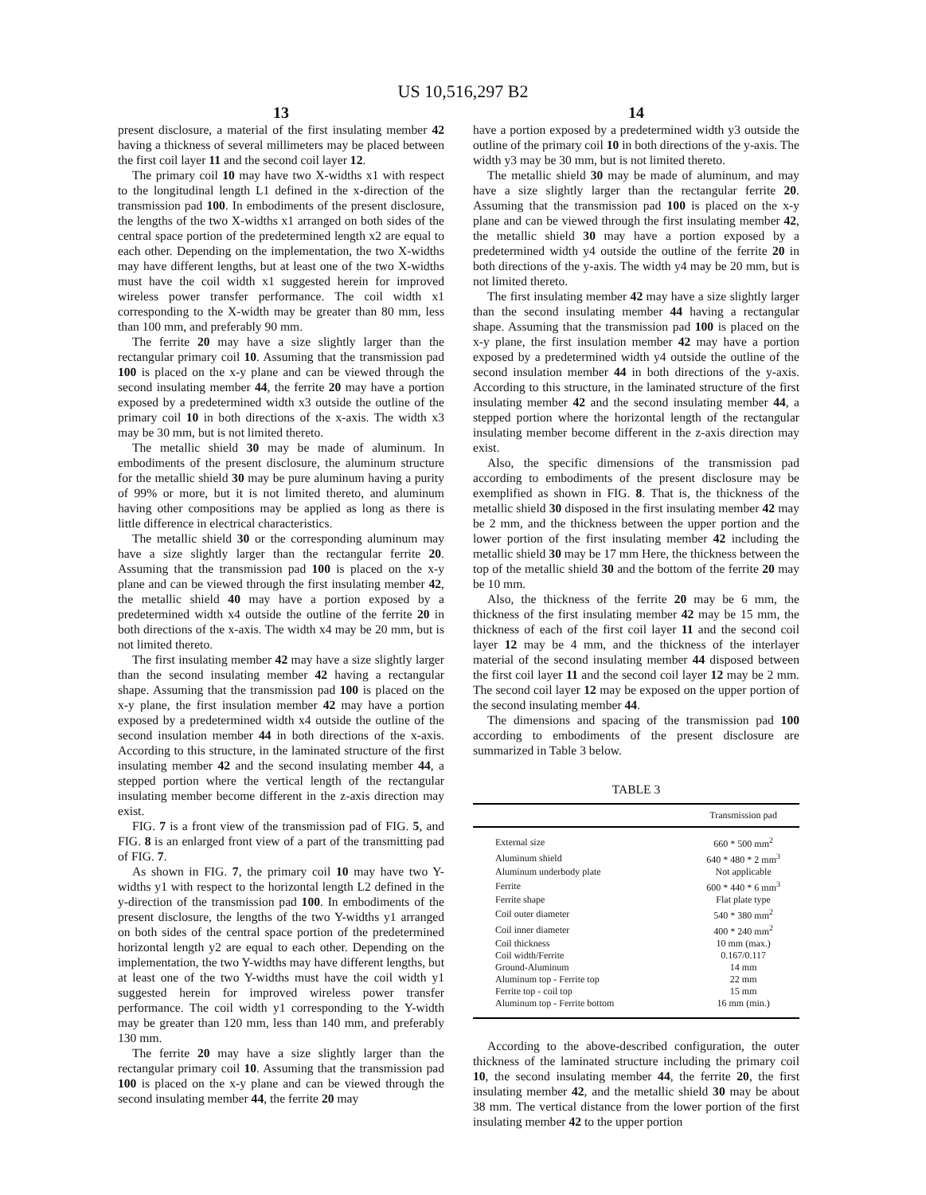US 10,516,297 B2
13
present disclosure, a material of the first insulating member 42 having a thickness of several millimeters may be placed between the first coil layer 11 and the second coil layer 12.
The primary coil 10 may have two X-widths x1 with respect to the longitudinal length L1 defined in the x-direction of the transmission pad 100. In embodiments of the present disclosure, the lengths of the two X-widths x1 arranged on both sides of the central space portion of the predetermined length x2 are equal to each other. Depending on the implementation, the two X-widths may have different lengths, but at least one of the two X-widths must have the coil width x1 suggested herein for improved wireless power transfer performance. The coil width x1 corresponding to the X-width may be greater than 80 mm, less than 100 mm, and preferably 90 mm.
The ferrite 20 may have a size slightly larger than the rectangular primary coil 10. Assuming that the transmission pad 100 is placed on the x-y plane and can be viewed through the second insulating member 44, the ferrite 20 may have a portion exposed by a predetermined width x3 outside the outline of the primary coil 10 in both directions of the x-axis. The width x3 may be 30 mm, but is not limited thereto.
The metallic shield 30 may be made of aluminum. In embodiments of the present disclosure, the aluminum structure for the metallic shield 30 may be pure aluminum having a purity of 99% or more, but it is not limited thereto, and aluminum having other compositions may be applied as long as there is little difference in electrical characteristics.
The metallic shield 30 or the corresponding aluminum may have a size slightly larger than the rectangular ferrite 20. Assuming that the transmission pad 100 is placed on the x-y plane and can be viewed through the first insulating member 42, the metallic shield 40 may have a portion exposed by a predetermined width x4 outside the outline of the ferrite 20 in both directions of the x-axis. The width x4 may be 20 mm, but is not limited thereto.
The first insulating member 42 may have a size slightly larger than the second insulating member 42 having a rectangular shape. Assuming that the transmission pad 100 is placed on the x-y plane, the first insulation member 42 may have a portion exposed by a predetermined width x4 outside the outline of the second insulation member 44 in both directions of the x-axis. According to this structure, in the laminated structure of the first insulating member 42 and the second insulating member 44, a stepped portion where the vertical length of the rectangular insulating member become different in the z-axis direction may exist.
FIG. 7 is a front view of the transmission pad of FIG. 5, and FIG. 8 is an enlarged front view of a part of the transmitting pad of FIG. 7.
As shown in FIG. 7, the primary coil 10 may have two Y-widths y1 with respect to the horizontal length L2 defined in the y-direction of the transmission pad 100. In embodiments of the present disclosure, the lengths of the two Y-widths y1 arranged on both sides of the central space portion of the predetermined horizontal length y2 are equal to each other. Depending on the implementation, the two Y-widths may have different lengths, but at least one of the two Y-widths must have the coil width y1 suggested herein for improved wireless power transfer performance. The coil width y1 corresponding to the Y-width may be greater than 120 mm, less than 140 mm, and preferably 130 mm.
The ferrite 20 may have a size slightly larger than the rectangular primary coil 10. Assuming that the transmission pad 100 is placed on the x-y plane and can be viewed through the second insulating member 44, the ferrite 20 may
14
have a portion exposed by a predetermined width y3 outside the outline of the primary coil 10 in both directions of the y-axis. The width y3 may be 30 mm, but is not limited thereto.
The metallic shield 30 may be made of aluminum, and may have a size slightly larger than the rectangular ferrite 20. Assuming that the transmission pad 100 is placed on the x-y plane and can be viewed through the first insulating member 42, the metallic shield 30 may have a portion exposed by a predetermined width y4 outside the outline of the ferrite 20 in both directions of the y-axis. The width y4 may be 20 mm, but is not limited thereto.
The first insulating member 42 may have a size slightly larger than the second insulating member 44 having a rectangular shape. Assuming that the transmission pad 100 is placed on the x-y plane, the first insulation member 42 may have a portion exposed by a predetermined width y4 outside the outline of the second insulation member 44 in both directions of the y-axis. According to this structure, in the laminated structure of the first insulating member 42 and the second insulating member 44, a stepped portion where the horizontal length of the rectangular insulating member become different in the z-axis direction may exist.
Also, the specific dimensions of the transmission pad according to embodiments of the present disclosure may be exemplified as shown in FIG. 8. That is, the thickness of the metallic shield 30 disposed in the first insulating member 42 may be 2 mm, and the thickness between the upper portion and the lower portion of the first insulating member 42 including the metallic shield 30 may be 17 mm Here, the thickness between the top of the metallic shield 30 and the bottom of the ferrite 20 may be 10 mm.
Also, the thickness of the ferrite 20 may be 6 mm, the thickness of the first insulating member 42 may be 15 mm, the thickness of each of the first coil layer 11 and the second coil layer 12 may be 4 mm, and the thickness of the interlayer material of the second insulating member 44 disposed between the first coil layer 11 and the second coil layer 12 may be 2 mm. The second coil layer 12 may be exposed on the upper portion of the second insulating member 44.
The dimensions and spacing of the transmission pad 100 according to embodiments of the present disclosure are summarized in Table 3 below.
TABLE 3
| | Transmission pad |
| --- | --- |
| External size | 660 * 500 mm<sup>2</sup> |
| Aluminum shield | 640 * 480 * 2 mm<sup>3</sup> |
| Aluminum underbody plate | Not applicable |
| Ferrite | 600 * 440 * 6 mm<sup>3</sup> |
| Ferrite shape | Flat plate type |
| Coil outer diameter | 540 * 380 mm<sup>2</sup> |
| Coil inner diameter | 400 * 240 mm<sup>2</sup> |
| Coil thickness | 10 mm (max.) |
| Coil width/Ferrite | 0.167/0.117 |
| Ground-Aluminum | 14 mm |
| Aluminum top - Ferrite top | 22 mm |
| Ferrite top - coil top | 15 mm |
| Aluminum top - Ferrite bottom | 16 mm (min.) |
According to the above-described configuration, the outer thickness of the laminated structure including the primary coil 10, the second insulating member 44, the ferrite 20, the first insulating member 42, and the metallic shield 30 may be about 38 mm. The vertical distance from the lower portion of the first insulating member 42 to the upper portion